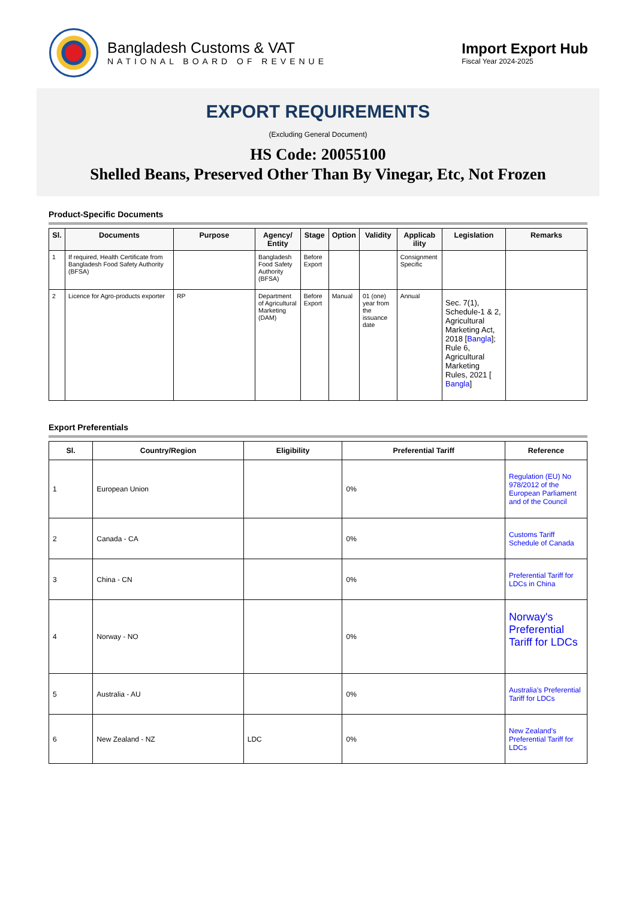Bangladesh Customs & VAT
NATIONAL BOARD OF REVENUE
Import Export Hub
Fiscal Year 2024-2025
EXPORT REQUIREMENTS
(Excluding General Document)
HS Code: 20055100
Shelled Beans, Preserved Other Than By Vinegar, Etc, Not Frozen
Product-Specific Documents
| Sl. | Documents | Purpose | Agency/ Entity | Stage | Option | Validity | Applicab ility | Legislation | Remarks |
| --- | --- | --- | --- | --- | --- | --- | --- | --- | --- |
| 1 | If required, Health Certificate from Bangladesh Food Safety Authority (BFSA) | | Bangladesh Food Safety Authority (BFSA) | Before Export | | | Consignment Specific | | |
| 2 | Licence for Agro-products exporter | RP | Department of Agricultural Marketing (DAM) | Before Export | Manual | 01 (one) year from the issuance date | Annual | Sec. 7(1), Schedule-1 & 2, Agricultural Marketing Act, 2018 [ Bangla ]; Rule 6, Agricultural Marketing Rules, 2021 [ Bangla ] | |
Export Preferentials
| Sl. | Country/Region | Eligibility | Preferential Tariff | Reference |
| --- | --- | --- | --- | --- |
| 1 | European Union | | 0% | Regulation (EU) No 978/2012 of the European Parliament and of the Council |
| 2 | Canada - CA | | 0% | Customs Tariff Schedule of Canada |
| 3 | China - CN | | 0% | Preferential Tariff for LDCs in China |
| 4 | Norway - NO | | 0% | Norway's Preferential Tariff for LDCs |
| 5 | Australia - AU | | 0% | Australia's Preferential Tariff for LDCs |
| 6 | New Zealand - NZ | LDC | 0% | New Zealand's Preferential Tariff for LDCs |